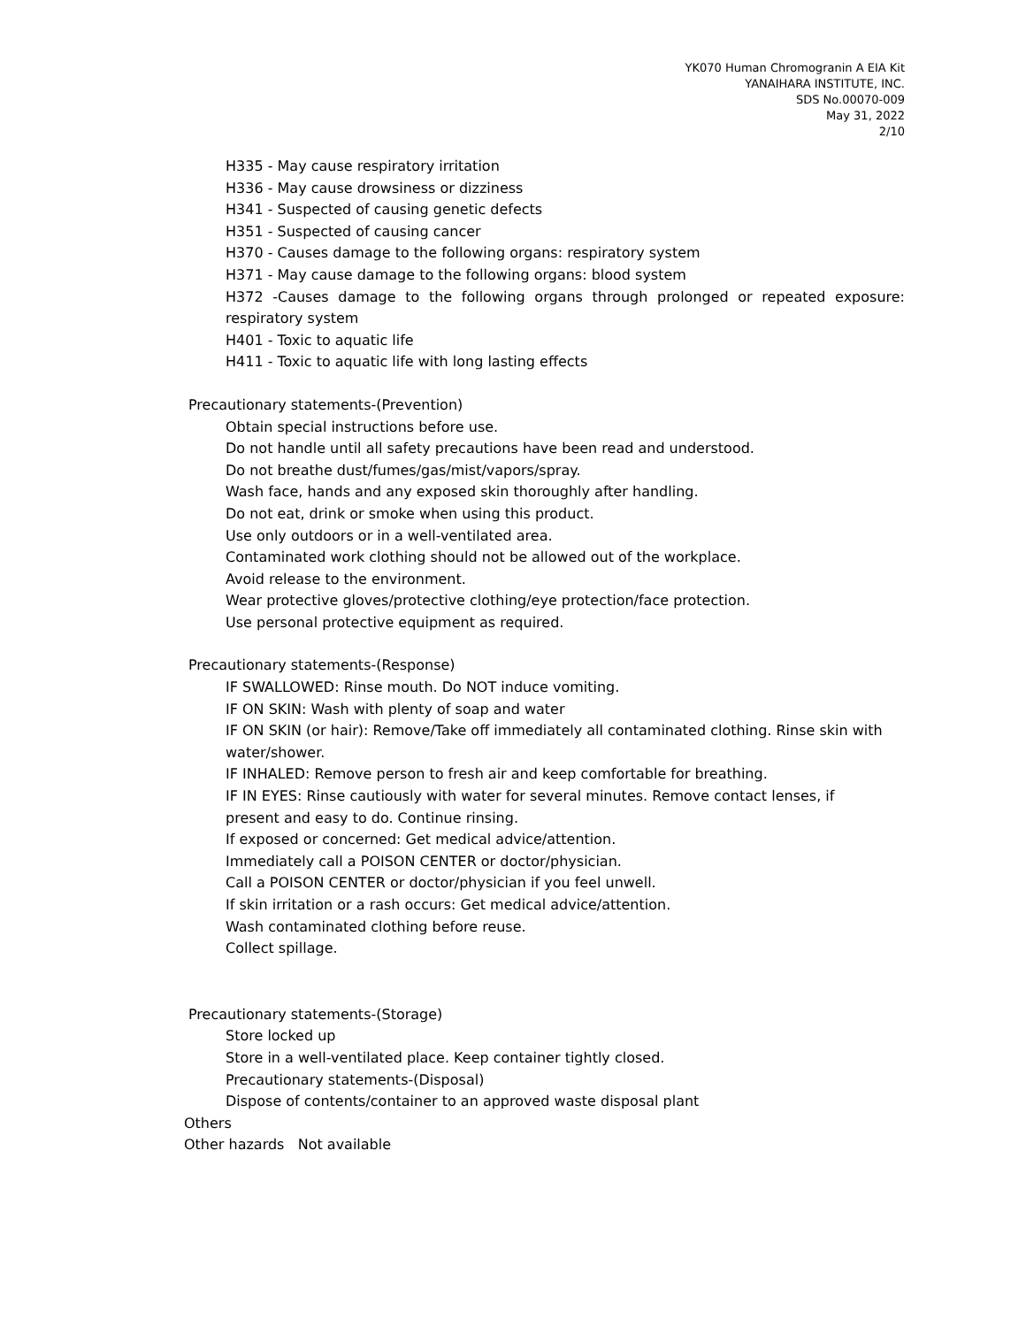YK070 Human Chromogranin A EIA Kit
YANAIHARA INSTITUTE, INC.
SDS No.00070-009
May 31, 2022
2/10
H335 - May cause respiratory irritation
H336 - May cause drowsiness or dizziness
H341 - Suspected of causing genetic defects
H351 - Suspected of causing cancer
H370 - Causes damage to the following organs: respiratory system
H371 - May cause damage to the following organs: blood system
H372 -Causes damage to the following organs through prolonged or repeated exposure: respiratory system
H401 - Toxic to aquatic life
H411 - Toxic to aquatic life with long lasting effects
Precautionary statements-(Prevention)
Obtain special instructions before use.
Do not handle until all safety precautions have been read and understood.
Do not breathe dust/fumes/gas/mist/vapors/spray.
Wash face, hands and any exposed skin thoroughly after handling.
Do not eat, drink or smoke when using this product.
Use only outdoors or in a well-ventilated area.
Contaminated work clothing should not be allowed out of the workplace.
Avoid release to the environment.
Wear protective gloves/protective clothing/eye protection/face protection.
Use personal protective equipment as required.
Precautionary statements-(Response)
IF SWALLOWED: Rinse mouth. Do NOT induce vomiting.
IF ON SKIN: Wash with plenty of soap and water
IF ON SKIN (or hair): Remove/Take off immediately all contaminated clothing. Rinse skin with water/shower.
IF INHALED: Remove person to fresh air and keep comfortable for breathing.
IF IN EYES: Rinse cautiously with water for several minutes. Remove contact lenses, if
present and easy to do. Continue rinsing.
If exposed or concerned: Get medical advice/attention.
Immediately call a POISON CENTER or doctor/physician.
Call a POISON CENTER or doctor/physician if you feel unwell.
If skin irritation or a rash occurs: Get medical advice/attention.
Wash contaminated clothing before reuse.
Collect spillage.
Precautionary statements-(Storage)
Store locked up
Store in a well-ventilated place. Keep container tightly closed.
Precautionary statements-(Disposal)
Dispose of contents/container to an approved waste disposal plant
Others
Other hazards Not available